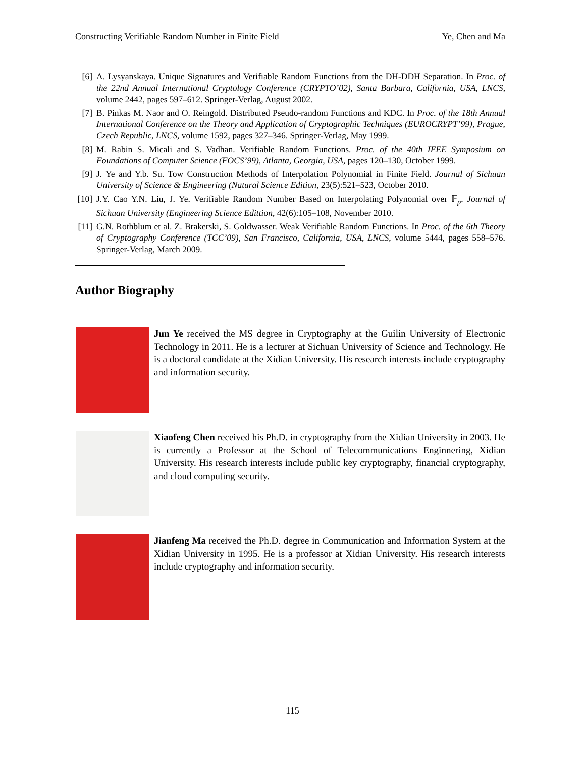Constructing Verifiable Random Number in Finite Field Ye, Chen and Ma
[6] A. Lysyanskaya. Unique Signatures and Verifiable Random Functions from the DH-DDH Separation. In Proc. of the 22nd Annual International Cryptology Conference (CRYPTO’02), Santa Barbara, California, USA, LNCS, volume 2442, pages 597–612. Springer-Verlag, August 2002.
[7] B. Pinkas M. Naor and O. Reingold. Distributed Pseudo-random Functions and KDC. In Proc. of the 18th Annual International Conference on the Theory and Application of Cryptographic Techniques (EUROCRYPT’99), Prague, Czech Republic, LNCS, volume 1592, pages 327–346. Springer-Verlag, May 1999.
[8] M. Rabin S. Micali and S. Vadhan. Verifiable Random Functions. Proc. of the 40th IEEE Symposium on Foundations of Computer Science (FOCS’99), Atlanta, Georgia, USA, pages 120–130, October 1999.
[9] J. Ye and Y.b. Su. Tow Construction Methods of Interpolation Polynomial in Finite Field. Journal of Sichuan University of Science & Engineering (Natural Science Edition, 23(5):521–523, October 2010.
[10] J.Y. Cao Y.N. Liu, J. Ye. Verifiable Random Number Based on Interpolating Polynomial over 𝔽<sub>p</sub>. Journal of Sichuan University (Engineering Science Edittion, 42(6):105–108, November 2010.
[11] G.N. Rothblum et al. Z. Brakerski, S. Goldwasser. Weak Verifiable Random Functions. In Proc. of the 6th Theory of Cryptography Conference (TCC’09), San Francisco, California, USA, LNCS, volume 5444, pages 558–576. Springer-Verlag, March 2009.
Author Biography
Jun Ye received the MS degree in Cryptography at the Guilin University of Electronic Technology in 2011. He is a lecturer at Sichuan University of Science and Technology. He is a doctoral candidate at the Xidian University. His research interests include cryptography and information security.
Xiaofeng Chen received his Ph.D. in cryptography from the Xidian University in 2003. He is currently a Professor at the School of Telecommunications Enginnering, Xidian University. His research interests include public key cryptography, financial cryptography, and cloud computing security.
Jianfeng Ma received the Ph.D. degree in Communication and Information System at the Xidian University in 1995. He is a professor at Xidian University. His research interests include cryptography and information security.
115